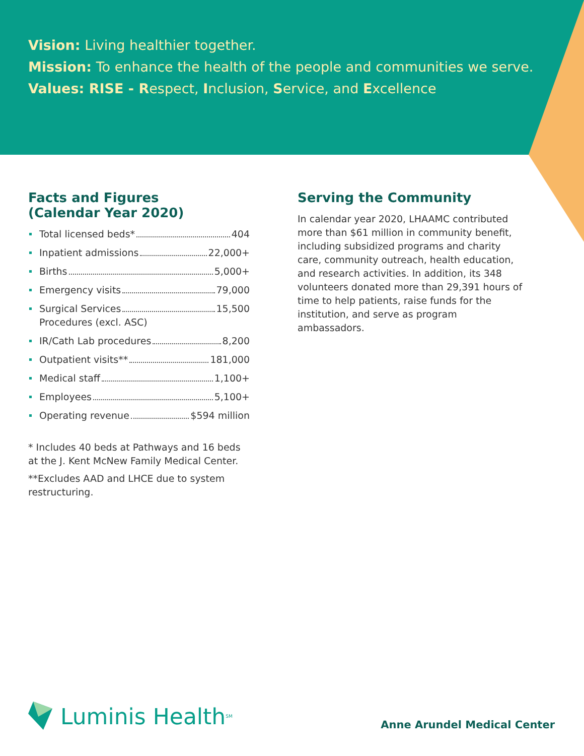Vision: Living healthier together.
Mission: To enhance the health of the people and communities we serve.
Values: RISE - Respect, Inclusion, Service, and Excellence
Facts and Figures
(Calendar Year 2020)
Total licensed beds* 404
Inpatient admissions 22,000+
Births 5,000+
Emergency visits 79,000
Surgical Services 15,500
Procedures (excl. ASC)
IR/Cath Lab procedures 8,200
Outpatient visits** 181,000
Medical staff 1,100+
Employees 5,100+
Operating revenue $594 million
* Includes 40 beds at Pathways and 16 beds at the J. Kent McNew Family Medical Center.
**Excludes AAD and LHCE due to system restructuring.
Serving the Community
In calendar year 2020, LHAAMC contributed more than $61 million in community benefit, including subsidized programs and charity care, community outreach, health education, and research activities. In addition, its 348 volunteers donated more than 29,391 hours of time to help patients, raise funds for the institution, and serve as program ambassadors.
Luminis Health<sup>SM</sup>
Anne Arundel Medical Center